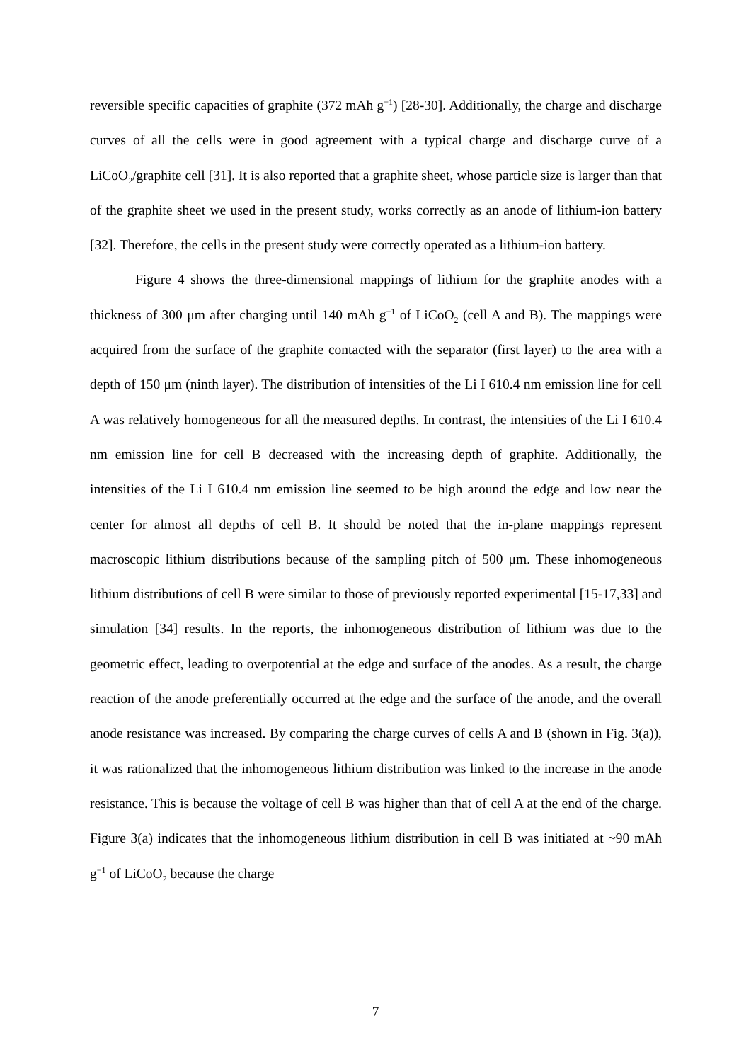reversible specific capacities of graphite (372 mAh g<sup>−1</sup>) [28-30]. Additionally, the charge and discharge curves of all the cells were in good agreement with a typical charge and discharge curve of a LiCoO<sub>2</sub>/graphite cell [31]. It is also reported that a graphite sheet, whose particle size is larger than that of the graphite sheet we used in the present study, works correctly as an anode of lithium-ion battery [32]. Therefore, the cells in the present study were correctly operated as a lithium-ion battery.
Figure 4 shows the three-dimensional mappings of lithium for the graphite anodes with a thickness of 300 μm after charging until 140 mAh g<sup>−1</sup> of LiCoO<sub>2</sub> (cell A and B). The mappings were acquired from the surface of the graphite contacted with the separator (first layer) to the area with a depth of 150 μm (ninth layer). The distribution of intensities of the Li I 610.4 nm emission line for cell A was relatively homogeneous for all the measured depths. In contrast, the intensities of the Li I 610.4 nm emission line for cell B decreased with the increasing depth of graphite. Additionally, the intensities of the Li I 610.4 nm emission line seemed to be high around the edge and low near the center for almost all depths of cell B. It should be noted that the in-plane mappings represent macroscopic lithium distributions because of the sampling pitch of 500 μm. These inhomogeneous lithium distributions of cell B were similar to those of previously reported experimental [15-17,33] and simulation [34] results. In the reports, the inhomogeneous distribution of lithium was due to the geometric effect, leading to overpotential at the edge and surface of the anodes. As a result, the charge reaction of the anode preferentially occurred at the edge and the surface of the anode, and the overall anode resistance was increased. By comparing the charge curves of cells A and B (shown in Fig. 3(a)), it was rationalized that the inhomogeneous lithium distribution was linked to the increase in the anode resistance. This is because the voltage of cell B was higher than that of cell A at the end of the charge. Figure 3(a) indicates that the inhomogeneous lithium distribution in cell B was initiated at ~90 mAh g<sup>−1</sup> of LiCoO<sub>2</sub> because the charge
7